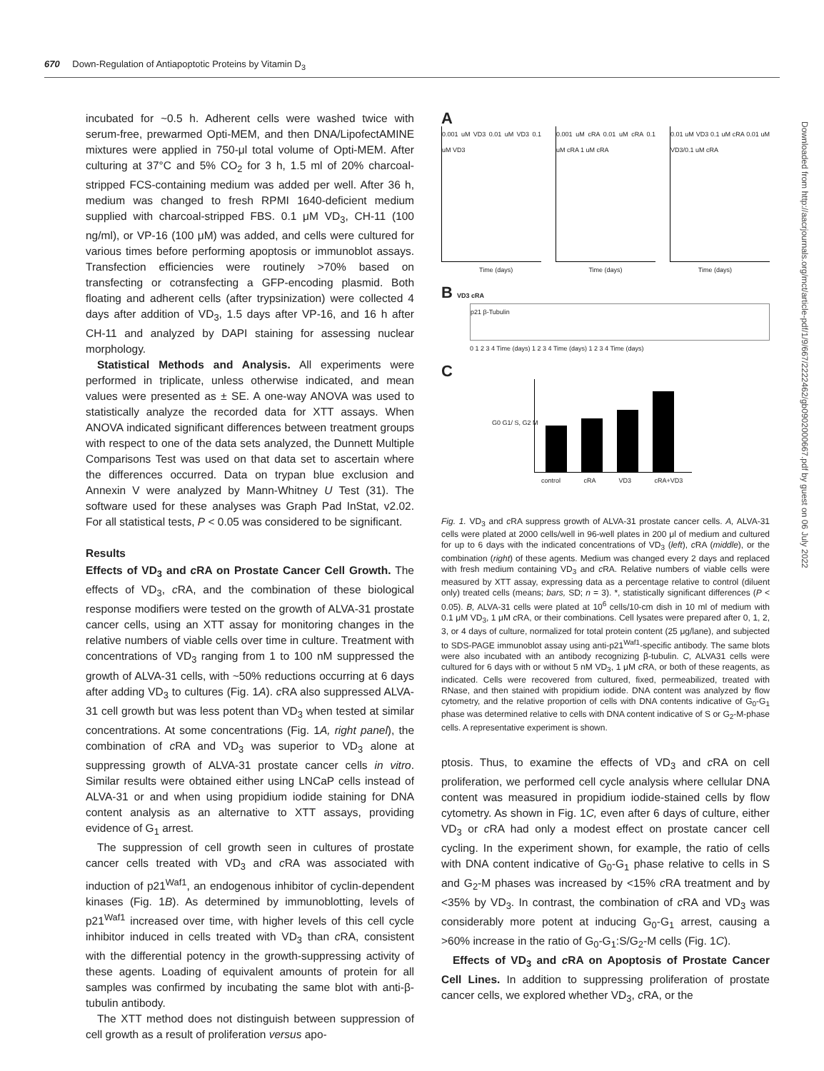670 Down-Regulation of Antiapoptotic Proteins by Vitamin D<sub>3</sub>
Downloaded from http://aacrjournals.org/mct/article-pdf/1/9/667/2222462/gb0902000667.pdf by guest on 06 July 2022
incubated for ~0.5 h. Adherent cells were washed twice with serum-free, prewarmed Opti-MEM, and then DNA/LipofectAMINE mixtures were applied in 750-μl total volume of Opti-MEM. After culturing at 37°C and 5% CO<sub>2</sub> for 3 h, 1.5 ml of 20% charcoal-stripped FCS-containing medium was added per well. After 36 h, medium was changed to fresh RPMI 1640-deficient medium supplied with charcoal-stripped FBS. 0.1 μM VD<sub>3</sub>, CH-11 (100 ng/ml), or VP-16 (100 μM) was added, and cells were cultured for various times before performing apoptosis or immunoblot assays. Transfection efficiencies were routinely >70% based on transfecting or cotransfecting a GFP-encoding plasmid. Both floating and adherent cells (after trypsinization) were collected 4 days after addition of VD<sub>3</sub>, 1.5 days after VP-16, and 16 h after CH-11 and analyzed by DAPI staining for assessing nuclear morphology.
Statistical Methods and Analysis. All experiments were performed in triplicate, unless otherwise indicated, and mean values were presented as ± SE. A one-way ANOVA was used to statistically analyze the recorded data for XTT assays. When ANOVA indicated significant differences between treatment groups with respect to one of the data sets analyzed, the Dunnett Multiple Comparisons Test was used on that data set to ascertain where the differences occurred. Data on trypan blue exclusion and Annexin V were analyzed by Mann-Whitney U Test (31). The software used for these analyses was Graph Pad InStat, v2.02. For all statistical tests, P < 0.05 was considered to be significant.
Results
Effects of VD<sub>3</sub> and c RA on Prostate Cancer Cell Growth. The effects of VD<sub>3</sub>, c RA, and the combination of these biological response modifiers were tested on the growth of ALVA-31 prostate cancer cells, using an XTT assay for monitoring changes in the relative numbers of viable cells over time in culture. Treatment with concentrations of VD<sub>3</sub> ranging from 1 to 100 nM suppressed the growth of ALVA-31 cells, with ~50% reductions occurring at 6 days after adding VD<sub>3</sub> to cultures (Fig. 1A). c RA also suppressed ALVA-31 cell growth but was less potent than VD<sub>3</sub> when tested at similar concentrations. At some concentrations (Fig. 1A, right panel), the combination of c RA and VD<sub>3</sub> was superior to VD<sub>3</sub> alone at suppressing growth of ALVA-31 prostate cancer cells in vitro. Similar results were obtained either using LNCaP cells instead of ALVA-31 or and when using propidium iodide staining for DNA content analysis as an alternative to XTT assays, providing evidence of G<sub>1</sub> arrest.
The suppression of cell growth seen in cultures of prostate cancer cells treated with VD<sub>3</sub> and c RA was associated with induction of p21<sup>Waf1</sup>, an endogenous inhibitor of cyclin-dependent kinases (Fig. 1B). As determined by immunoblotting, levels of p21<sup>Waf1</sup> increased over time, with higher levels of this cell cycle inhibitor induced in cells treated with VD<sub>3</sub> than c RA, consistent with the differential potency in the growth-suppressing activity of these agents. Loading of equivalent amounts of protein for all samples was confirmed by incubating the same blot with anti-β-tubulin antibody.
The XTT method does not distinguish between suppression of cell growth as a result of proliferation versus apo-
A
0.001 uM VD3 0.01 uM VD3 0.1 uM VD3
0.001 uM cRA 0.01 uM cRA 0.1 uM cRA 1 uM cRA
0.01 uM VD3 0.1 uM cRA 0.01 uM VD3/0.1 uM cRA
Time (days) Time (days) Time (days)
B VD3 cRA
p21 β-Tubulin
0 1 2 3 4 Time (days) 1 2 3 4 Time (days) 1 2 3 4 Time (days)
C
G0 G1/ S, G2 M
control cRA VD3 cRA+VD3
Fig. 1. VD<sub>3</sub> and c RA suppress growth of ALVA-31 prostate cancer cells. A, ALVA-31 cells were plated at 2000 cells/well in 96-well plates in 200 μl of medium and cultured for up to 6 days with the indicated concentrations of VD<sub>3</sub> (left), c RA (middle), or the combination (right) of these agents. Medium was changed every 2 days and replaced with fresh medium containing VD<sub>3</sub> and c RA. Relative numbers of viable cells were measured by XTT assay, expressing data as a percentage relative to control (diluent only) treated cells (means; bars, SD; n = 3). *, statistically significant differences (P < 0.05). B, ALVA-31 cells were plated at 10<sup>6</sup> cells/10-cm dish in 10 ml of medium with 0.1 μM VD<sub>3</sub>, 1 μM c RA, or their combinations. Cell lysates were prepared after 0, 1, 2, 3, or 4 days of culture, normalized for total protein content (25 μg/lane), and subjected to SDS-PAGE immunoblot assay using anti-p21<sup>Waf1</sup>-specific antibody. The same blots were also incubated with an antibody recognizing β-tubulin. C, ALVA31 cells were cultured for 6 days with or without 5 nM VD<sub>3</sub>, 1 μM c RA, or both of these reagents, as indicated. Cells were recovered from cultured, fixed, permeabilized, treated with RNase, and then stained with propidium iodide. DNA content was analyzed by flow cytometry, and the relative proportion of cells with DNA contents indicative of G<sub>0</sub>-G<sub>1</sub> phase was determined relative to cells with DNA content indicative of S or G<sub>2</sub>-M-phase cells. A representative experiment is shown.
ptosis. Thus, to examine the effects of VD<sub>3</sub> and c RA on cell proliferation, we performed cell cycle analysis where cellular DNA content was measured in propidium iodide-stained cells by flow cytometry. As shown in Fig. 1C, even after 6 days of culture, either VD<sub>3</sub> or c RA had only a modest effect on prostate cancer cell cycling. In the experiment shown, for example, the ratio of cells with DNA content indicative of G<sub>0</sub>-G<sub>1</sub> phase relative to cells in S and G<sub>2</sub>-M phases was increased by <15% c RA treatment and by <35% by VD<sub>3</sub>. In contrast, the combination of c RA and VD<sub>3</sub> was considerably more potent at inducing G<sub>0</sub>-G<sub>1</sub> arrest, causing a >60% increase in the ratio of G<sub>0</sub>-G<sub>1</sub>:S/G<sub>2</sub>-M cells (Fig. 1C).
Effects of VD<sub>3</sub> and c RA on Apoptosis of Prostate Cancer Cell Lines. In addition to suppressing proliferation of prostate cancer cells, we explored whether VD<sub>3</sub>, c RA, or the